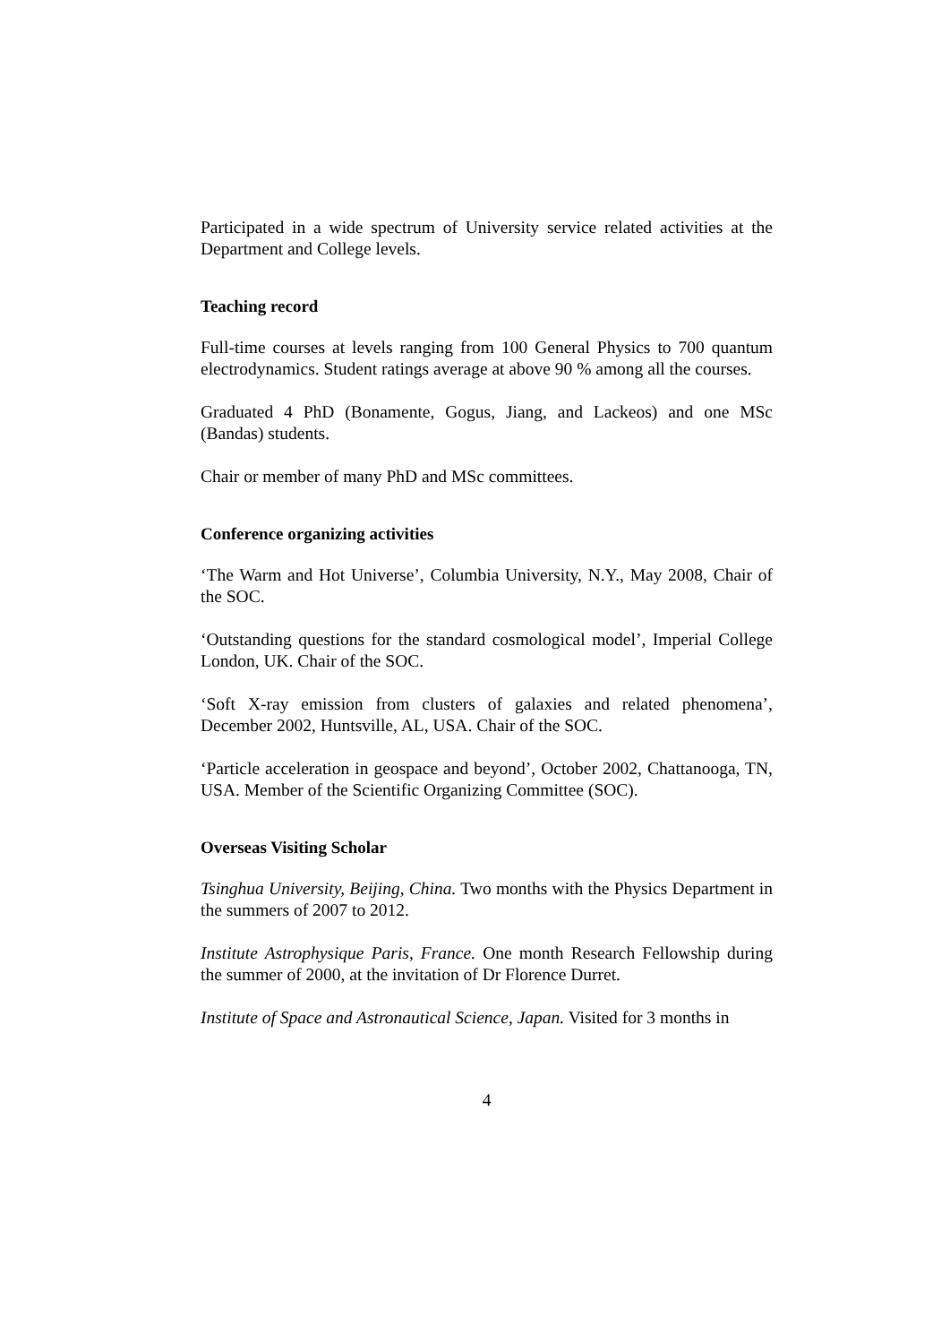Participated in a wide spectrum of University service related activities at the Department and College levels.
Teaching record
Full-time courses at levels ranging from 100 General Physics to 700 quantum electrodynamics. Student ratings average at above 90 % among all the courses.
Graduated 4 PhD (Bonamente, Gogus, Jiang, and Lackeos) and one MSc (Bandas) students.
Chair or member of many PhD and MSc committees.
Conference organizing activities
‘The Warm and Hot Universe’, Columbia University, N.Y., May 2008, Chair of the SOC.
‘Outstanding questions for the standard cosmological model’, Imperial College London, UK. Chair of the SOC.
‘Soft X-ray emission from clusters of galaxies and related phenomena’, December 2002, Huntsville, AL, USA. Chair of the SOC.
‘Particle acceleration in geospace and beyond’, October 2002, Chattanooga, TN, USA. Member of the Scientific Organizing Committee (SOC).
Overseas Visiting Scholar
Tsinghua University, Beijing, China. Two months with the Physics Department in the summers of 2007 to 2012.
Institute Astrophysique Paris, France. One month Research Fellowship during the summer of 2000, at the invitation of Dr Florence Durret.
Institute of Space and Astronautical Science, Japan. Visited for 3 months in
4